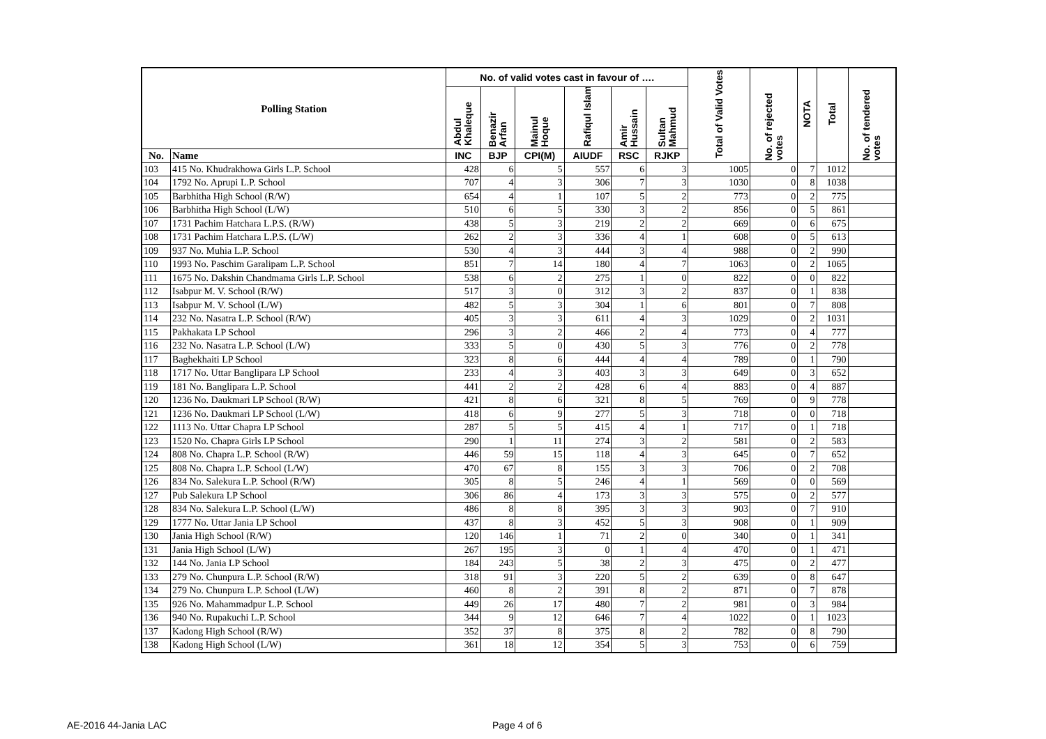| Polling Station | | No. of valid votes cast in favour of …. | | | | | | Total of Valid Votes | No. of rejected votes | NOTA | Total | No. of tendered votes |
| --- | --- | --- | --- | --- | --- | --- | --- | --- | --- | --- | --- | --- |
| | | Abdul Khaleque | Benazir Arfan | Mainul Hoque | Rafiqul Islam | Amir Hussain | Sultan Mahmud | | | | | |
| No. | Name | INC | BJP | CPI(M) | AIUDF | RSC | RJKP | | | | | |
| 103 | 415 No. Khudrakhowa Girls L.P. School | 428 | 6 | 5 | 557 | 6 | 3 | 1005 | 0 | 7 | 1012 | |
| 104 | 1792 No. Aprupi L.P. School | 707 | 4 | 3 | 306 | 7 | 3 | 1030 | 0 | 8 | 1038 | |
| 105 | Barbhitha High School (R/W) | 654 | 4 | 1 | 107 | 5 | 2 | 773 | 0 | 2 | 775 | |
| 106 | Barbhitha High School (L/W) | 510 | 6 | 5 | 330 | 3 | 2 | 856 | 0 | 5 | 861 | |
| 107 | 1731 Pachim Hatchara L.P.S. (R/W) | 438 | 5 | 3 | 219 | 2 | 2 | 669 | 0 | 6 | 675 | |
| 108 | 1731 Pachim Hatchara L.P.S. (L/W) | 262 | 2 | 3 | 336 | 4 | 1 | 608 | 0 | 5 | 613 | |
| 109 | 937 No. Muhia L.P. School | 530 | 4 | 3 | 444 | 3 | 4 | 988 | 0 | 2 | 990 | |
| 110 | 1993 No. Paschim Garalipam L.P. School | 851 | 7 | 14 | 180 | 4 | 7 | 1063 | 0 | 2 | 1065 | |
| 111 | 1675 No. Dakshin Chandmama Girls L.P. School | 538 | 6 | 2 | 275 | 1 | 0 | 822 | 0 | 0 | 822 | |
| 112 | Isabpur M. V. School (R/W) | 517 | 3 | 0 | 312 | 3 | 2 | 837 | 0 | 1 | 838 | |
| 113 | Isabpur M. V. School (L/W) | 482 | 5 | 3 | 304 | 1 | 6 | 801 | 0 | 7 | 808 | |
| 114 | 232 No. Nasatra L.P. School (R/W) | 405 | 3 | 3 | 611 | 4 | 3 | 1029 | 0 | 2 | 1031 | |
| 115 | Pakhakata LP School | 296 | 3 | 2 | 466 | 2 | 4 | 773 | 0 | 4 | 777 | |
| 116 | 232 No. Nasatra L.P. School (L/W) | 333 | 5 | 0 | 430 | 5 | 3 | 776 | 0 | 2 | 778 | |
| 117 | Baghekhaiti LP School | 323 | 8 | 6 | 444 | 4 | 4 | 789 | 0 | 1 | 790 | |
| 118 | 1717 No. Uttar Banglipara LP School | 233 | 4 | 3 | 403 | 3 | 3 | 649 | 0 | 3 | 652 | |
| 119 | 181 No. Banglipara L.P. School | 441 | 2 | 2 | 428 | 6 | 4 | 883 | 0 | 4 | 887 | |
| 120 | 1236 No. Daukmari LP School (R/W) | 421 | 8 | 6 | 321 | 8 | 5 | 769 | 0 | 9 | 778 | |
| 121 | 1236 No. Daukmari LP School (L/W) | 418 | 6 | 9 | 277 | 5 | 3 | 718 | 0 | 0 | 718 | |
| 122 | 1113 No. Uttar Chapra LP School | 287 | 5 | 5 | 415 | 4 | 1 | 717 | 0 | 1 | 718 | |
| 123 | 1520 No. Chapra Girls LP School | 290 | 1 | 11 | 274 | 3 | 2 | 581 | 0 | 2 | 583 | |
| 124 | 808 No. Chapra L.P. School (R/W) | 446 | 59 | 15 | 118 | 4 | 3 | 645 | 0 | 7 | 652 | |
| 125 | 808 No. Chapra L.P. School (L/W) | 470 | 67 | 8 | 155 | 3 | 3 | 706 | 0 | 2 | 708 | |
| 126 | 834 No. Salekura L.P. School (R/W) | 305 | 8 | 5 | 246 | 4 | 1 | 569 | 0 | 0 | 569 | |
| 127 | Pub Salekura LP School | 306 | 86 | 4 | 173 | 3 | 3 | 575 | 0 | 2 | 577 | |
| 128 | 834 No. Salekura L.P. School (L/W) | 486 | 8 | 8 | 395 | 3 | 3 | 903 | 0 | 7 | 910 | |
| 129 | 1777 No. Uttar Jania LP School | 437 | 8 | 3 | 452 | 5 | 3 | 908 | 0 | 1 | 909 | |
| 130 | Jania High School (R/W) | 120 | 146 | 1 | 71 | 2 | 0 | 340 | 0 | 1 | 341 | |
| 131 | Jania High School (L/W) | 267 | 195 | 3 | 0 | 1 | 4 | 470 | 0 | 1 | 471 | |
| 132 | 144 No. Jania LP School | 184 | 243 | 5 | 38 | 2 | 3 | 475 | 0 | 2 | 477 | |
| 133 | 279 No. Chunpura L.P. School (R/W) | 318 | 91 | 3 | 220 | 5 | 2 | 639 | 0 | 8 | 647 | |
| 134 | 279 No. Chunpura L.P. School (L/W) | 460 | 8 | 2 | 391 | 8 | 2 | 871 | 0 | 7 | 878 | |
| 135 | 926 No. Mahammadpur L.P. School | 449 | 26 | 17 | 480 | 7 | 2 | 981 | 0 | 3 | 984 | |
| 136 | 940 No. Rupakuchi L.P. School | 344 | 9 | 12 | 646 | 7 | 4 | 1022 | 0 | 1 | 1023 | |
| 137 | Kadong High School (R/W) | 352 | 37 | 8 | 375 | 8 | 2 | 782 | 0 | 8 | 790 | |
| 138 | Kadong High School (L/W) | 361 | 18 | 12 | 354 | 5 | 3 | 753 | 0 | 6 | 759 | |
AE-2016 44-Jania LAC Page 4 of 6